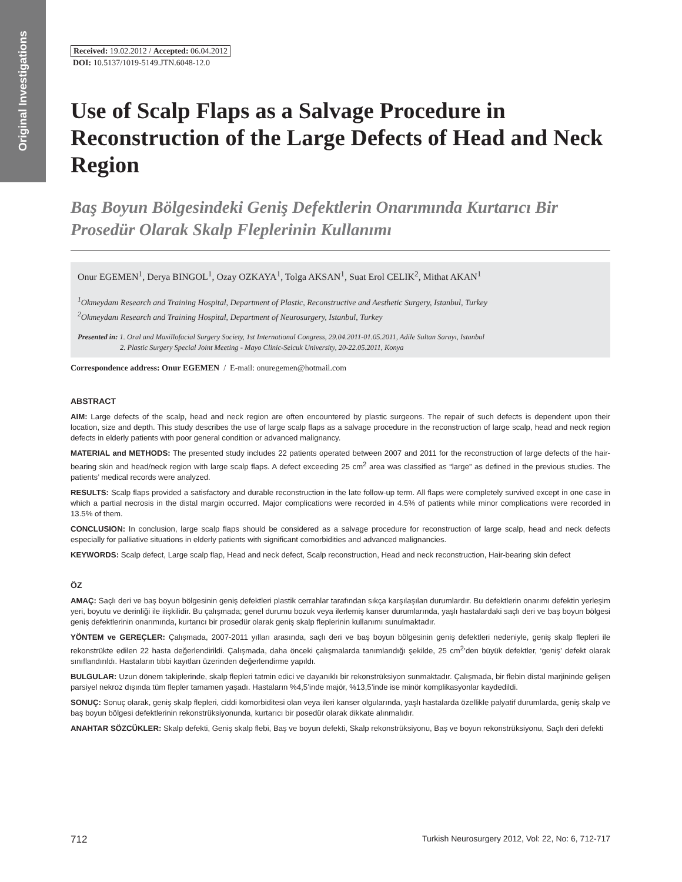Original Investigations
Received: 19.02.2012 / Accepted: 06.04.2012
DOI: 10.5137/1019-5149.JTN.6048-12.0
Use of Scalp Flaps as a Salvage Procedure in Reconstruction of the Large Defects of Head and Neck Region
Baş Boyun Bölgesindeki Geniş Defektlerin Onarımında Kurtarıcı Bir Prosedür Olarak Skalp Fleplerinin Kullanımı
Onur EGEMEN<sup>1</sup>, Derya BINGOL<sup>1</sup>, Ozay OZKAYA<sup>1</sup>, Tolga AKSAN<sup>1</sup>, Suat Erol CELIK<sup>2</sup>, Mithat AKAN<sup>1</sup>
<sup>1</sup> Okmeydanı Research and Training Hospital, Department of Plastic, Reconstructive and Aesthetic Surgery, Istanbul, Turkey
<sup>2</sup> Okmeydanı Research and Training Hospital, Department of Neurosurgery, Istanbul, Turkey
Presented in: 1. Oral and Maxillofacial Surgery Society, 1st International Congress, 29.04.2011-01.05.2011, Adile Sultan Sarayı, Istanbul
2. Plastic Surgery Special Joint Meeting - Mayo Clinic-Selcuk University, 20-22.05.2011, Konya
Correspondence address: Onur EGEMEN / E-mail: onuregemen@hotmail.com
ABSTRACT
AIM: Large defects of the scalp, head and neck region are often encountered by plastic surgeons. The repair of such defects is dependent upon their location, size and depth. This study describes the use of large scalp flaps as a salvage procedure in the reconstruction of large scalp, head and neck region defects in elderly patients with poor general condition or advanced malignancy.
MATERIAL and METHODS: The presented study includes 22 patients operated between 2007 and 2011 for the reconstruction of large defects of the hair-bearing skin and head/neck region with large scalp flaps. A defect exceeding 25 cm<sup>2</sup> area was classified as “large” as defined in the previous studies. The patients’ medical records were analyzed.
RESULTS: Scalp flaps provided a satisfactory and durable reconstruction in the late follow-up term. All flaps were completely survived except in one case in which a partial necrosis in the distal margin occurred. Major complications were recorded in 4.5% of patients while minor complications were recorded in 13.5% of them.
CONCLUSION: In conclusion, large scalp flaps should be considered as a salvage procedure for reconstruction of large scalp, head and neck defects especially for palliative situations in elderly patients with significant comorbidities and advanced malignancies.
KEYWORDS: Scalp defect, Large scalp flap, Head and neck defect, Scalp reconstruction, Head and neck reconstruction, Hair-bearing skin defect
ÖZ
AMAÇ: Saçlı deri ve baş boyun bölgesinin geniş defektleri plastik cerrahlar tarafından sıkça karşılaşılan durumlardır. Bu defektlerin onarımı defektin yerleşim yeri, boyutu ve derinliği ile ilişkilidir. Bu çalışmada; genel durumu bozuk veya ilerlemiş kanser durumlarında, yaşlı hastalardaki saçlı deri ve baş boyun bölgesi geniş defektlerinin onarımında, kurtarıcı bir prosedür olarak geniş skalp fleplerinin kullanımı sunulmaktadır.
YÖNTEM ve GEREÇLER: Çalışmada, 2007-2011 yılları arasında, saçlı deri ve baş boyun bölgesinin geniş defektleri nedeniyle, geniş skalp flepleri ile rekonstrükte edilen 22 hasta değerlendirildi. Çalışmada, daha önceki çalışmalarda tanımlandığı şekilde, 25 cm<sup>2</sup>’den büyük defektler, ‘geniş’ defekt olarak sınıflandırıldı. Hastaların tıbbi kayıtları üzerinden değerlendirme yapıldı.
BULGULAR: Uzun dönem takiplerinde, skalp flepleri tatmin edici ve dayanıklı bir rekonstrüksiyon sunmaktadır. Çalışmada, bir flebin distal marjininde gelişen parsiyel nekroz dışında tüm flepler tamamen yaşadı. Hastaların %4,5’inde majör, %13,5’inde ise minör komplikasyonlar kaydedildi.
SONUÇ: Sonuç olarak, geniş skalp flepleri, ciddi komorbiditesi olan veya ileri kanser olgularında, yaşlı hastalarda özellikle palyatif durumlarda, geniş skalp ve baş boyun bölgesi defektlerinin rekonstrüksiyonunda, kurtarıcı bir posedür olarak dikkate alınmalıdır.
ANAHTAR SÖZCÜKLER: Skalp defekti, Geniş skalp flebi, Baş ve boyun defekti, Skalp rekonstrüksiyonu, Baş ve boyun rekonstrüksiyonu, Saçlı deri defekti
712 Turkish Neurosurgery 2012, Vol: 22, No: 6, 712-717